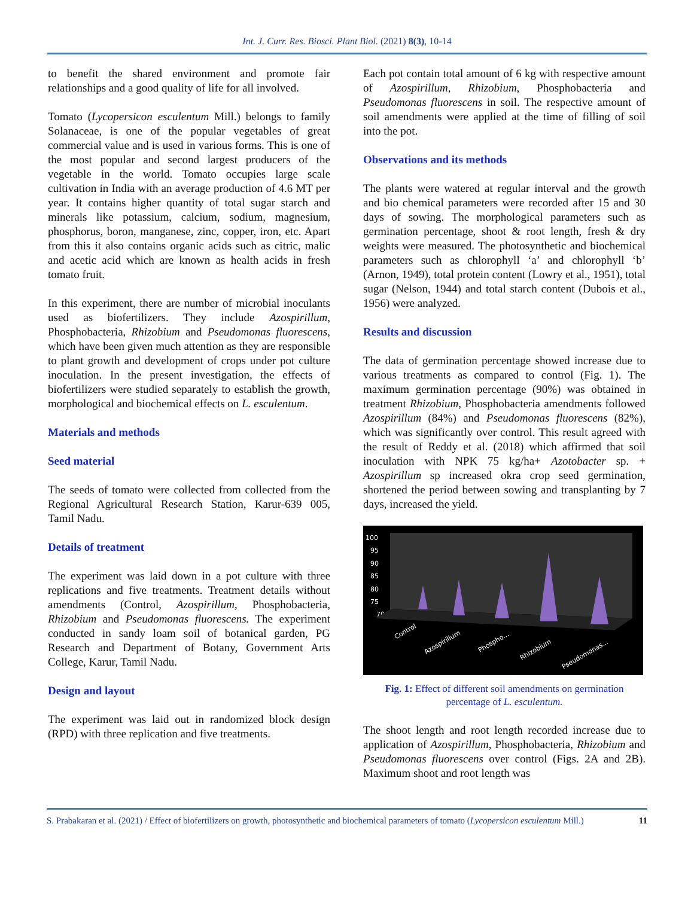Int. J. Curr. Res. Biosci. Plant Biol. (2021) 8(3), 10-14
to benefit the shared environment and promote fair relationships and a good quality of life for all involved.
Tomato (Lycopersicon esculentum Mill.) belongs to family Solanaceae, is one of the popular vegetables of great commercial value and is used in various forms. This is one of the most popular and second largest producers of the vegetable in the world. Tomato occupies large scale cultivation in India with an average production of 4.6 MT per year. It contains higher quantity of total sugar starch and minerals like potassium, calcium, sodium, magnesium, phosphorus, boron, manganese, zinc, copper, iron, etc. Apart from this it also contains organic acids such as citric, malic and acetic acid which are known as health acids in fresh tomato fruit.
In this experiment, there are number of microbial inoculants used as biofertilizers. They include Azospirillum, Phosphobacteria, Rhizobium and Pseudomonas fluorescens, which have been given much attention as they are responsible to plant growth and development of crops under pot culture inoculation. In the present investigation, the effects of biofertilizers were studied separately to establish the growth, morphological and biochemical effects on L. esculentum.
Materials and methods
Seed material
The seeds of tomato were collected from collected from the Regional Agricultural Research Station, Karur-639 005, Tamil Nadu.
Details of treatment
The experiment was laid down in a pot culture with three replications and five treatments. Treatment details without amendments (Control, Azospirillum, Phosphobacteria, Rhizobium and Pseudomonas fluorescens. The experiment conducted in sandy loam soil of botanical garden, PG Research and Department of Botany, Government Arts College, Karur, Tamil Nadu.
Design and layout
The experiment was laid out in randomized block design (RPD) with three replication and five treatments.
Each pot contain total amount of 6 kg with respective amount of Azospirillum, Rhizobium, Phosphobacteria and Pseudomonas fluorescens in soil. The respective amount of soil amendments were applied at the time of filling of soil into the pot.
Observations and its methods
The plants were watered at regular interval and the growth and bio chemical parameters were recorded after 15 and 30 days of sowing. The morphological parameters such as germination percentage, shoot & root length, fresh & dry weights were measured. The photosynthetic and biochemical parameters such as chlorophyll ‘a’ and chlorophyll ‘b’ (Arnon, 1949), total protein content (Lowry et al., 1951), total sugar (Nelson, 1944) and total starch content (Dubois et al., 1956) were analyzed.
Results and discussion
The data of germination percentage showed increase due to various treatments as compared to control (Fig. 1). The maximum germination percentage (90%) was obtained in treatment Rhizobium, Phosphobacteria amendments followed Azospirillum (84%) and Pseudomonas fluorescens (82%), which was significantly over control. This result agreed with the result of Reddy et al. (2018) which affirmed that soil inoculation with NPK 75 kg/ha+ Azotobacter sp. + Azospirillum sp increased okra crop seed germination, shortened the period between sowing and transplanting by 7 days, increased the yield.
100
95
90
85
80
75
70
(%)
Control
Azospirillum
Phospho...
Rhizobium
Pseudomonas...
Fig. 1: Effect of different soil amendments on germination percentage of L. esculentum.
The shoot length and root length recorded increase due to application of Azospirillum, Phosphobacteria, Rhizobium and Pseudomonas fluorescens over control (Figs. 2A and 2B). Maximum shoot and root length was
S. Prabakaran et al. (2021) / Effect of biofertilizers on growth, photosynthetic and biochemical parameters of tomato (Lycopersicon esculentum Mill.) 11